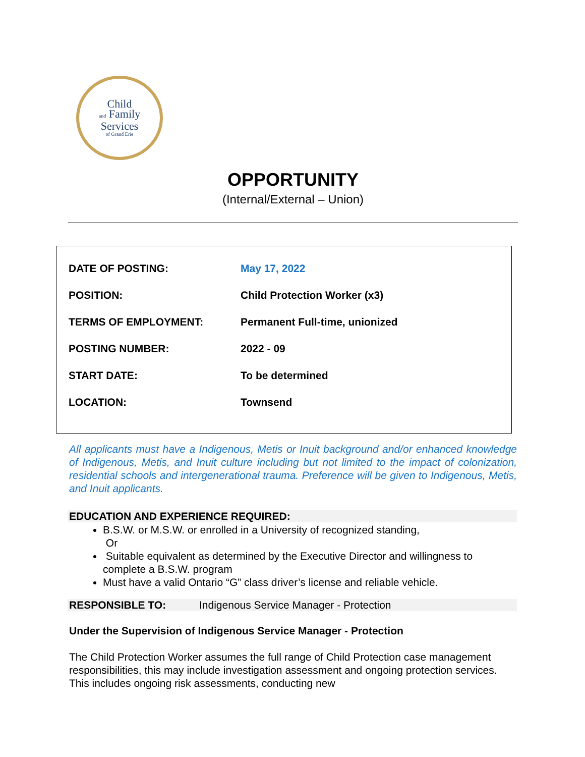Child
and Family
Services
of Grand Erie
OPPORTUNITY
(Internal/External – Union)
| DATE OF POSTING: | May 17, 2022 |
| POSITION: | Child Protection Worker (x3) |
| TERMS OF EMPLOYMENT: | Permanent Full-time, unionized |
| POSTING NUMBER: | 2022 - 09 |
| START DATE: | To be determined |
| LOCATION: | Townsend |
All applicants must have a Indigenous, Metis or Inuit background and/or enhanced knowledge of Indigenous, Metis, and Inuit culture including but not limited to the impact of colonization, residential schools and intergenerational trauma. Preference will be given to Indigenous, Metis, and Inuit applicants.
EDUCATION AND EXPERIENCE REQUIRED:
B.S.W. or M.S.W. or enrolled in a University of recognized standing,
Or
Suitable equivalent as determined by the Executive Director and willingness to complete a B.S.W. program
Must have a valid Ontario “G” class driver’s license and reliable vehicle.
RESPONSIBLE TO: Indigenous Service Manager - Protection
Under the Supervision of Indigenous Service Manager - Protection
The Child Protection Worker assumes the full range of Child Protection case management responsibilities, this may include investigation assessment and ongoing protection services. This includes ongoing risk assessments, conducting new